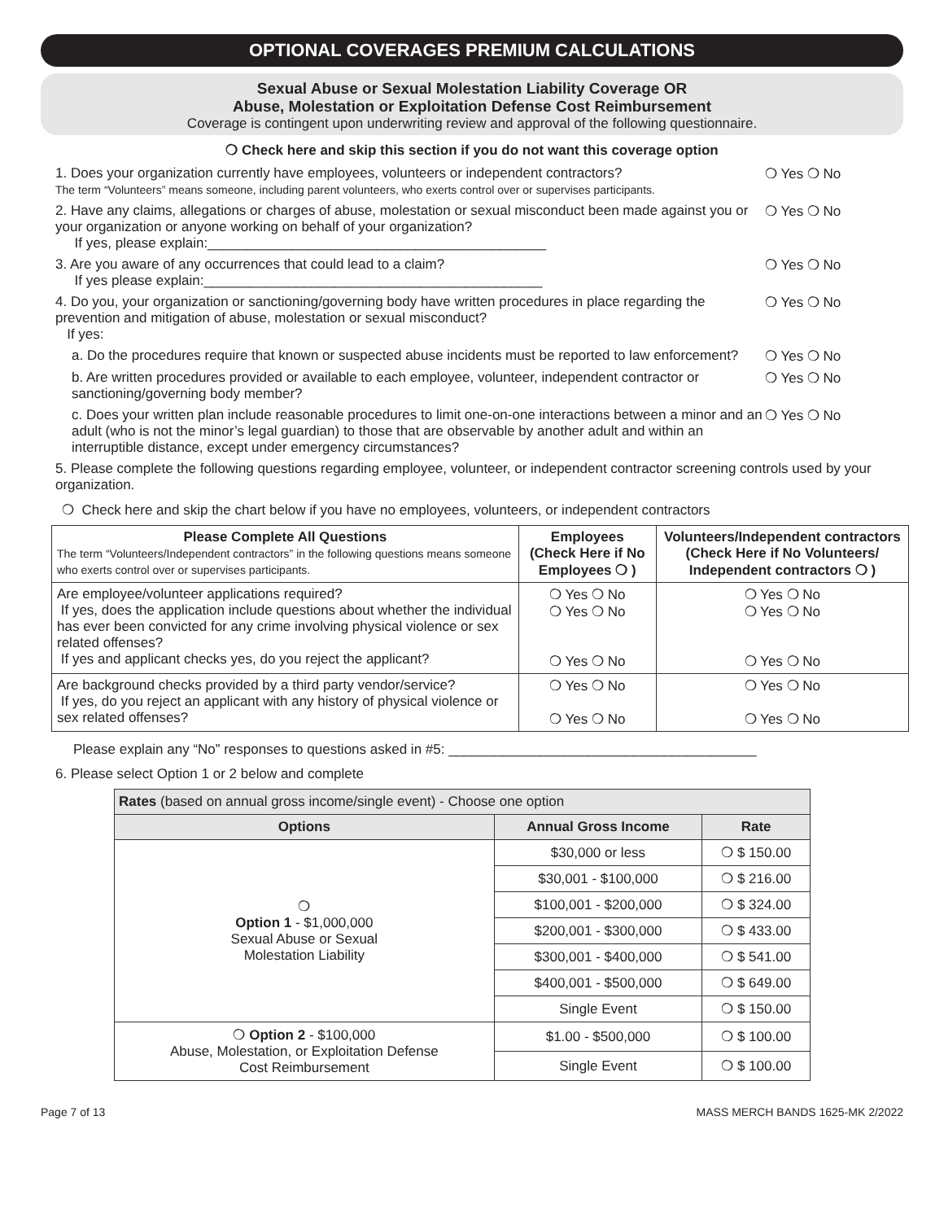OPTIONAL COVERAGES PREMIUM CALCULATIONS
Sexual Abuse or Sexual Molestation Liability Coverage OR
Abuse, Molestation or Exploitation Defense Cost Reimbursement
Coverage is contingent upon underwriting review and approval of the following questionnaire.
❍ Check here and skip this section if you do not want this coverage option
1. Does your organization currently have employees, volunteers or independent contractors?
The term “Volunteers” means someone, including parent volunteers, who exerts control over or supervises participants.
❍ Yes ❍ No
2. Have any claims, allegations or charges of abuse, molestation or sexual misconduct been made against you or your organization or anyone working on behalf of your organization?
If yes, please explain:____________________________________________
❍ Yes ❍ No
3. Are you aware of any occurrences that could lead to a claim?
If yes please explain:____________________________________________
❍ Yes ❍ No
4. Do you, your organization or sanctioning/governing body have written procedures in place regarding the prevention and mitigation of abuse, molestation or sexual misconduct?
If yes:
❍ Yes ❍ No
a. Do the procedures require that known or suspected abuse incidents must be reported to law enforcement?
❍ Yes ❍ No
b. Are written procedures provided or available to each employee, volunteer, independent contractor or sanctioning/governing body member?
❍ Yes ❍ No
c. Does your written plan include reasonable procedures to limit one-on-one interactions between a minor and an adult (who is not the minor’s legal guardian) to those that are observable by another adult and within an interruptible distance, except under emergency circumstances?
❍ Yes ❍ No
5. Please complete the following questions regarding employee, volunteer, or independent contractor screening controls used by your organization.
❍ Check here and skip the chart below if you have no employees, volunteers, or independent contractors
| Please Complete All Questions The term “Volunteers/Independent contractors” in the following questions means someone who exerts control over or supervises participants. | Employees (Check Here if No Employees ❍ ) | Volunteers/Independent contractors (Check Here if No Volunteers/ Independent contractors ❍ ) |
| --- | --- | --- |
| Are employee/volunteer applications required? If yes, does the application include questions about whether the individual has ever been convicted for any crime involving physical violence or sex related offenses? If yes and applicant checks yes, do you reject the applicant? | ❍ Yes ❍ No ❍ Yes ❍ No ❍ Yes ❍ No | ❍ Yes ❍ No ❍ Yes ❍ No ❍ Yes ❍ No |
| Are background checks provided by a third party vendor/service? If yes, do you reject an applicant with any history of physical violence or sex related offenses? | ❍ Yes ❍ No ❍ Yes ❍ No | ❍ Yes ❍ No ❍ Yes ❍ No |
Please explain any “No” responses to questions asked in #5: ________________________________________
6. Please select Option 1 or 2 below and complete
| Rates (based on annual gross income/single event) - Choose one option | | |
| Options | Annual Gross Income | Rate |
| ❍ Option 1 - $1,000,000 Sexual Abuse or Sexual Molestation Liability | $30,000 or less | ❍ $ 150.00 |
| | $30,001 - $100,000 | ❍ $ 216.00 |
| | $100,001 - $200,000 | ❍ $ 324.00 |
| | $200,001 - $300,000 | ❍ $ 433.00 |
| | $300,001 - $400,000 | ❍ $ 541.00 |
| | $400,001 - $500,000 | ❍ $ 649.00 |
| | Single Event | ❍ $ 150.00 |
| ❍ Option 2 - $100,000 Abuse, Molestation, or Exploitation Defense Cost Reimbursement | $1.00 - $500,000 | ❍ $ 100.00 |
| | Single Event | ❍ $ 100.00 |
Page 7 of 13 MASS MERCH BANDS 1625-MK 2/2022